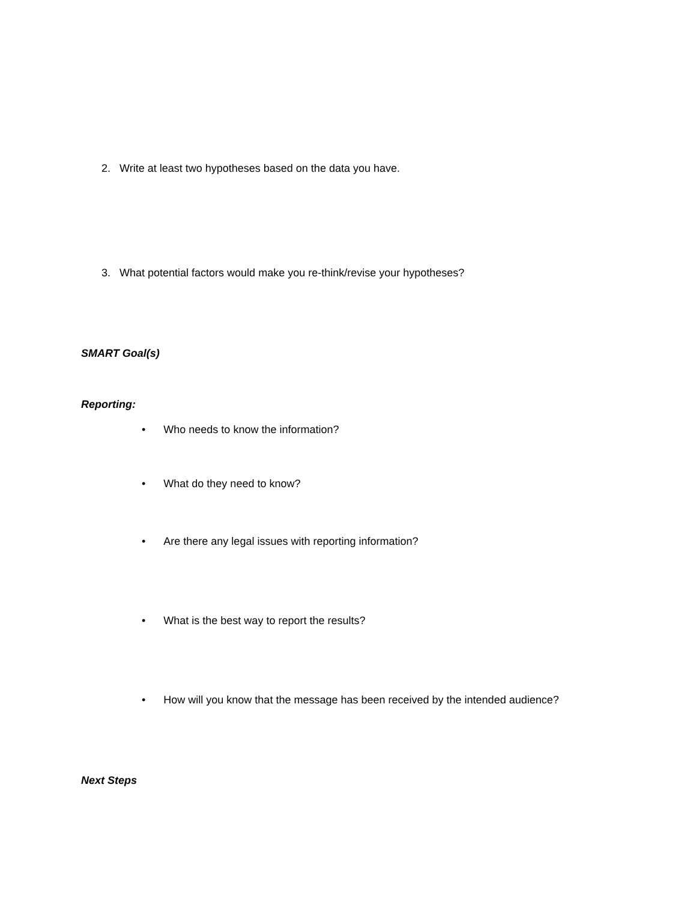2. Write at least two hypotheses based on the data you have.
3. What potential factors would make you re-think/revise your hypotheses?
SMART Goal(s)
Reporting:
• Who needs to know the information?
• What do they need to know?
• Are there any legal issues with reporting information?
• What is the best way to report the results?
• How will you know that the message has been received by the intended audience?
Next Steps